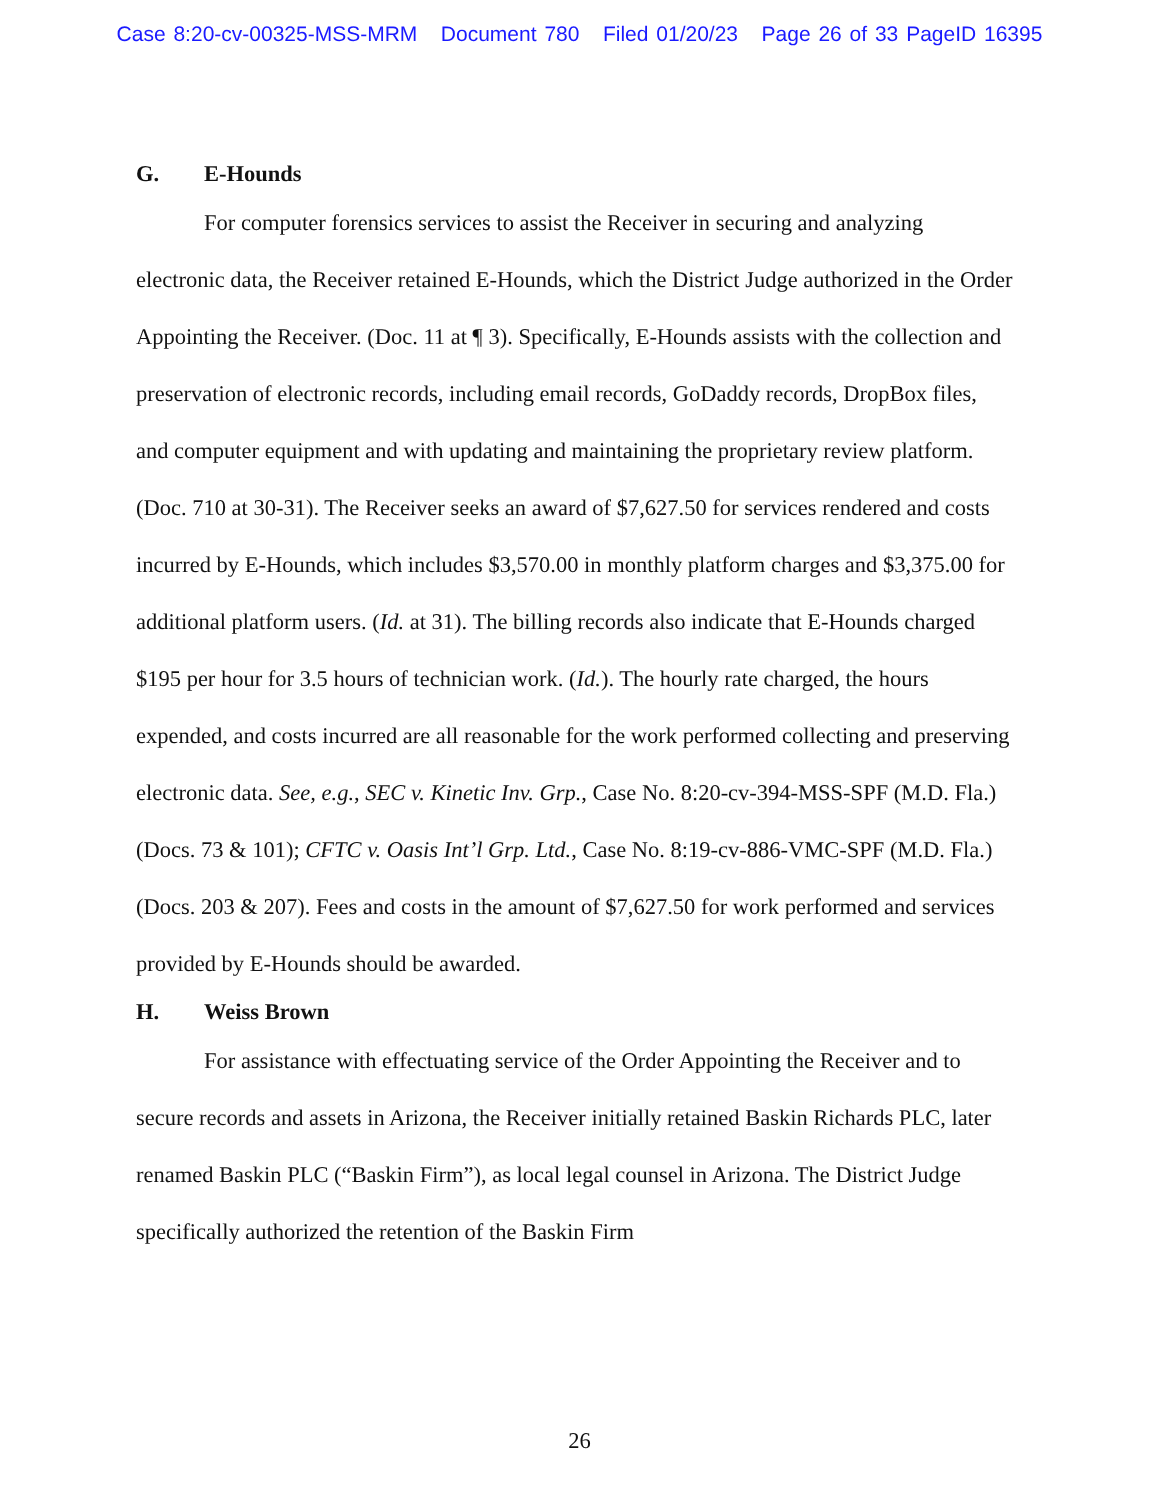Case 8:20-cv-00325-MSS-MRM Document 780 Filed 01/20/23 Page 26 of 33 PageID 16395
G. E-Hounds
For computer forensics services to assist the Receiver in securing and analyzing electronic data, the Receiver retained E-Hounds, which the District Judge authorized in the Order Appointing the Receiver. (Doc. 11 at ¶ 3). Specifically, E-Hounds assists with the collection and preservation of electronic records, including email records, GoDaddy records, DropBox files, and computer equipment and with updating and maintaining the proprietary review platform. (Doc. 710 at 30-31). The Receiver seeks an award of $7,627.50 for services rendered and costs incurred by E-Hounds, which includes $3,570.00 in monthly platform charges and $3,375.00 for additional platform users. (Id. at 31). The billing records also indicate that E-Hounds charged $195 per hour for 3.5 hours of technician work. (Id.). The hourly rate charged, the hours expended, and costs incurred are all reasonable for the work performed collecting and preserving electronic data. See, e.g., SEC v. Kinetic Inv. Grp., Case No. 8:20-cv-394-MSS-SPF (M.D. Fla.) (Docs. 73 & 101); CFTC v. Oasis Int’l Grp. Ltd., Case No. 8:19-cv-886-VMC-SPF (M.D. Fla.) (Docs. 203 & 207). Fees and costs in the amount of $7,627.50 for work performed and services provided by E-Hounds should be awarded.
H. Weiss Brown
For assistance with effectuating service of the Order Appointing the Receiver and to secure records and assets in Arizona, the Receiver initially retained Baskin Richards PLC, later renamed Baskin PLC (“Baskin Firm”), as local legal counsel in Arizona. The District Judge specifically authorized the retention of the Baskin Firm
26